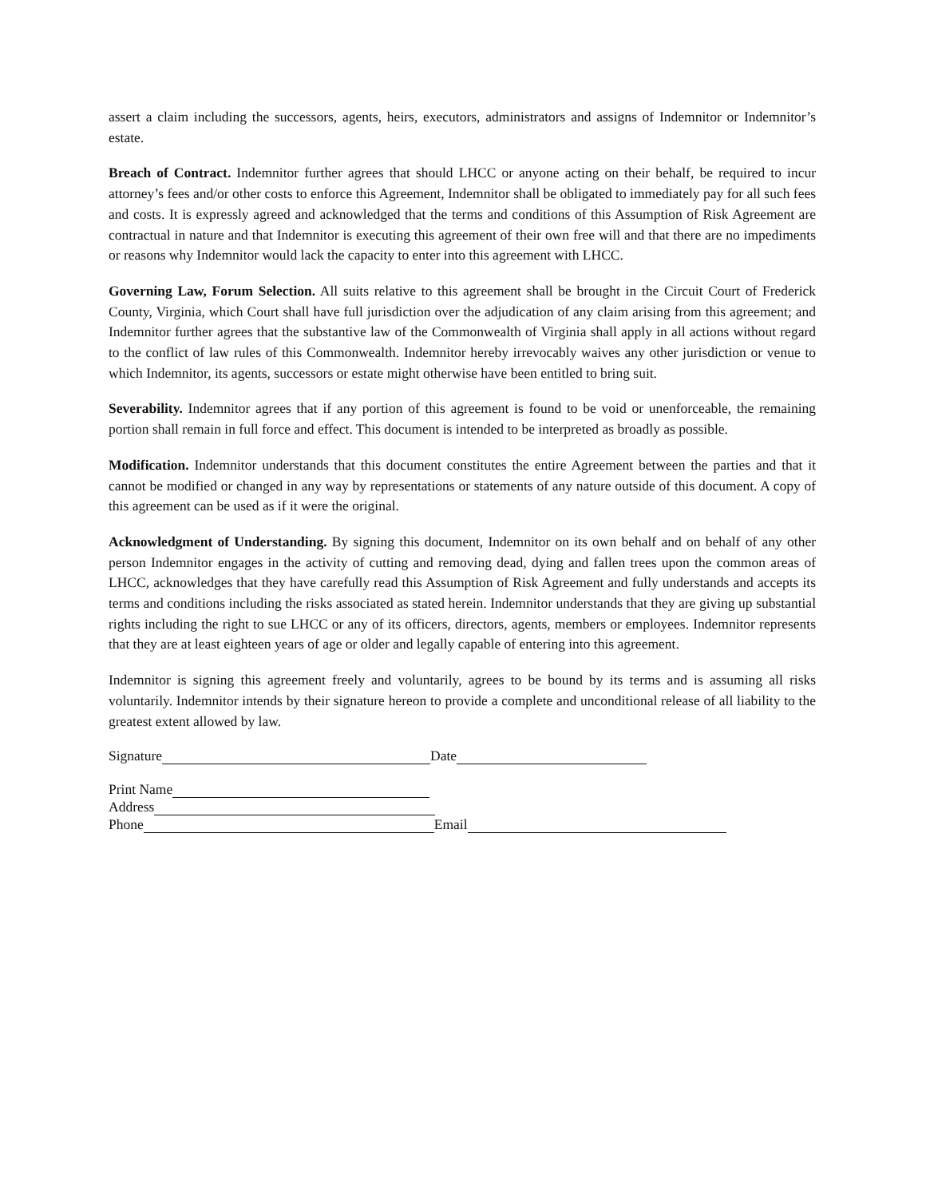assert a claim including the successors, agents, heirs, executors, administrators and assigns of Indemnitor or Indemnitor’s estate.
Breach of Contract. Indemnitor further agrees that should LHCC or anyone acting on their behalf, be required to incur attorney’s fees and/or other costs to enforce this Agreement, Indemnitor shall be obligated to immediately pay for all such fees and costs. It is expressly agreed and acknowledged that the terms and conditions of this Assumption of Risk Agreement are contractual in nature and that Indemnitor is executing this agreement of their own free will and that there are no impediments or reasons why Indemnitor would lack the capacity to enter into this agreement with LHCC.
Governing Law, Forum Selection. All suits relative to this agreement shall be brought in the Circuit Court of Frederick County, Virginia, which Court shall have full jurisdiction over the adjudication of any claim arising from this agreement; and Indemnitor further agrees that the substantive law of the Commonwealth of Virginia shall apply in all actions without regard to the conflict of law rules of this Commonwealth. Indemnitor hereby irrevocably waives any other jurisdiction or venue to which Indemnitor, its agents, successors or estate might otherwise have been entitled to bring suit.
Severability. Indemnitor agrees that if any portion of this agreement is found to be void or unenforceable, the remaining portion shall remain in full force and effect. This document is intended to be interpreted as broadly as possible.
Modification. Indemnitor understands that this document constitutes the entire Agreement between the parties and that it cannot be modified or changed in any way by representations or statements of any nature outside of this document. A copy of this agreement can be used as if it were the original.
Acknowledgment of Understanding. By signing this document, Indemnitor on its own behalf and on behalf of any other person Indemnitor engages in the activity of cutting and removing dead, dying and fallen trees upon the common areas of LHCC, acknowledges that they have carefully read this Assumption of Risk Agreement and fully understands and accepts its terms and conditions including the risks associated as stated herein. Indemnitor understands that they are giving up substantial rights including the right to sue LHCC or any of its officers, directors, agents, members or employees. Indemnitor represents that they are at least eighteen years of age or older and legally capable of entering into this agreement.
Indemnitor is signing this agreement freely and voluntarily, agrees to be bound by its terms and is assuming all risks voluntarily. Indemnitor intends by their signature hereon to provide a complete and unconditional release of all liability to the greatest extent allowed by law.
Signature Date
Print Name
Address
Phone Email